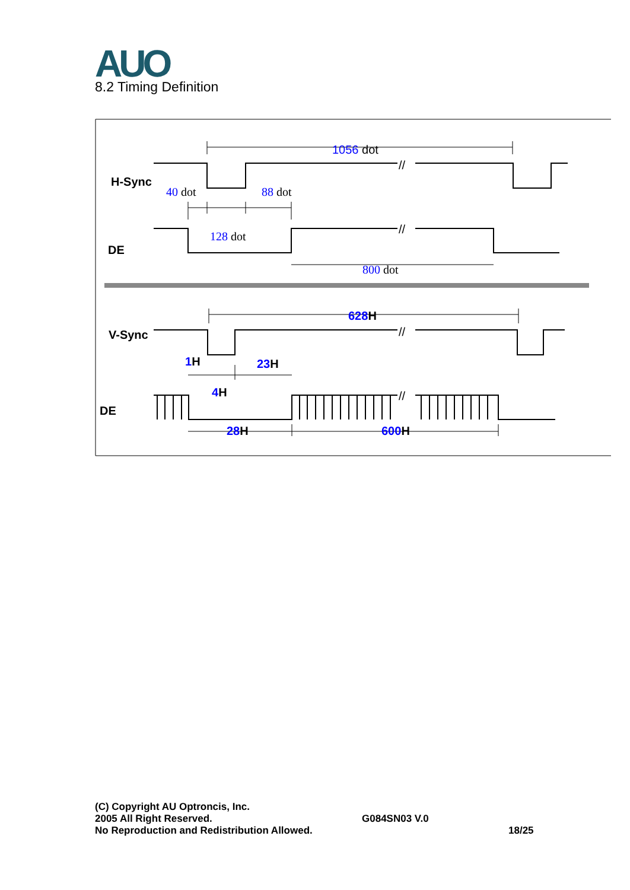AUO 8.2 Timing Definition
H-Sync
DE
V-Sync
DE
1056 dot
40 dot
88 dot
128 dot
800 dot
628H
1H
23H
4H
28H
600H
//
//
//
//
(C) Copyright AU Optroncis, Inc.
2005 All Right Reserved.
No Reproduction and Redistribution Allowed.
G084SN03 V.0
18/25